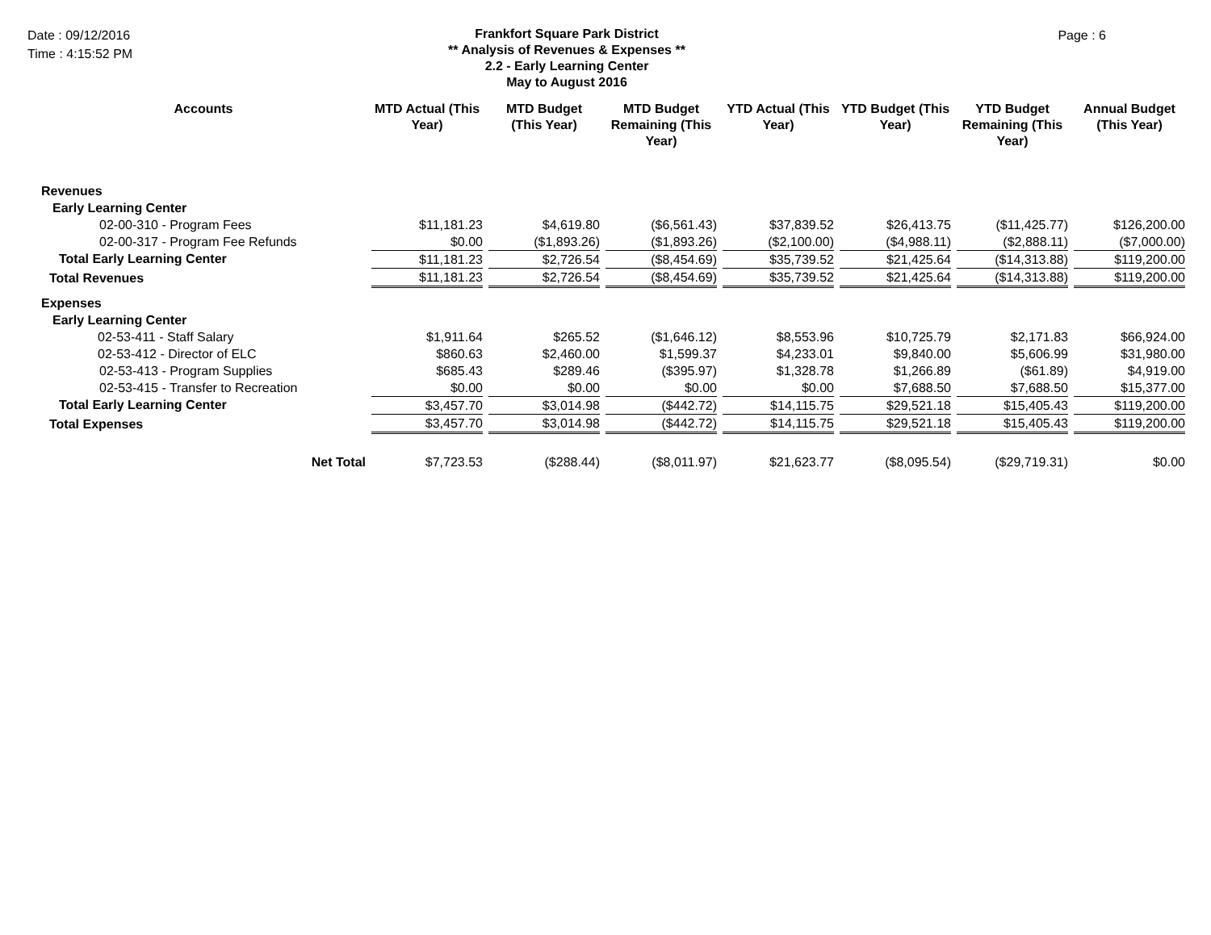Date : 09/12/2016
Time : 4:15:52 PM
Frankfort Square Park District
** Analysis of Revenues & Expenses **
2.2 - Early Learning Center
May to August 2016
Page : 6
| Accounts | MTD Actual (This Year) | MTD Budget (This Year) | MTD Budget Remaining (This Year) | YTD Actual (This Year) | YTD Budget (This Year) | YTD Budget Remaining (This Year) | Annual Budget (This Year) |
| --- | --- | --- | --- | --- | --- | --- | --- |
| Revenues | | | | | | | |
| Early Learning Center | | | | | | | |
| 02-00-310 - Program Fees | $11,181.23 | $4,619.80 | ($6,561.43) | $37,839.52 | $26,413.75 | ($11,425.77) | $126,200.00 |
| 02-00-317 - Program Fee Refunds | $0.00 | ($1,893.26) | ($1,893.26) | ($2,100.00) | ($4,988.11) | ($2,888.11) | ($7,000.00) |
| Total Early Learning Center | $11,181.23 | $2,726.54 | ($8,454.69) | $35,739.52 | $21,425.64 | ($14,313.88) | $119,200.00 |
| Total Revenues | $11,181.23 | $2,726.54 | ($8,454.69) | $35,739.52 | $21,425.64 | ($14,313.88) | $119,200.00 |
| Expenses | | | | | | | |
| Early Learning Center | | | | | | | |
| 02-53-411 - Staff Salary | $1,911.64 | $265.52 | ($1,646.12) | $8,553.96 | $10,725.79 | $2,171.83 | $66,924.00 |
| 02-53-412 - Director of ELC | $860.63 | $2,460.00 | $1,599.37 | $4,233.01 | $9,840.00 | $5,606.99 | $31,980.00 |
| 02-53-413 - Program Supplies | $685.43 | $289.46 | ($395.97) | $1,328.78 | $1,266.89 | ($61.89) | $4,919.00 |
| 02-53-415 - Transfer to Recreation | $0.00 | $0.00 | $0.00 | $0.00 | $7,688.50 | $7,688.50 | $15,377.00 |
| Total Early Learning Center | $3,457.70 | $3,014.98 | ($442.72) | $14,115.75 | $29,521.18 | $15,405.43 | $119,200.00 |
| Total Expenses | $3,457.70 | $3,014.98 | ($442.72) | $14,115.75 | $29,521.18 | $15,405.43 | $119,200.00 |
| Net Total | $7,723.53 | ($288.44) | ($8,011.97) | $21,623.77 | ($8,095.54) | ($29,719.31) | $0.00 |